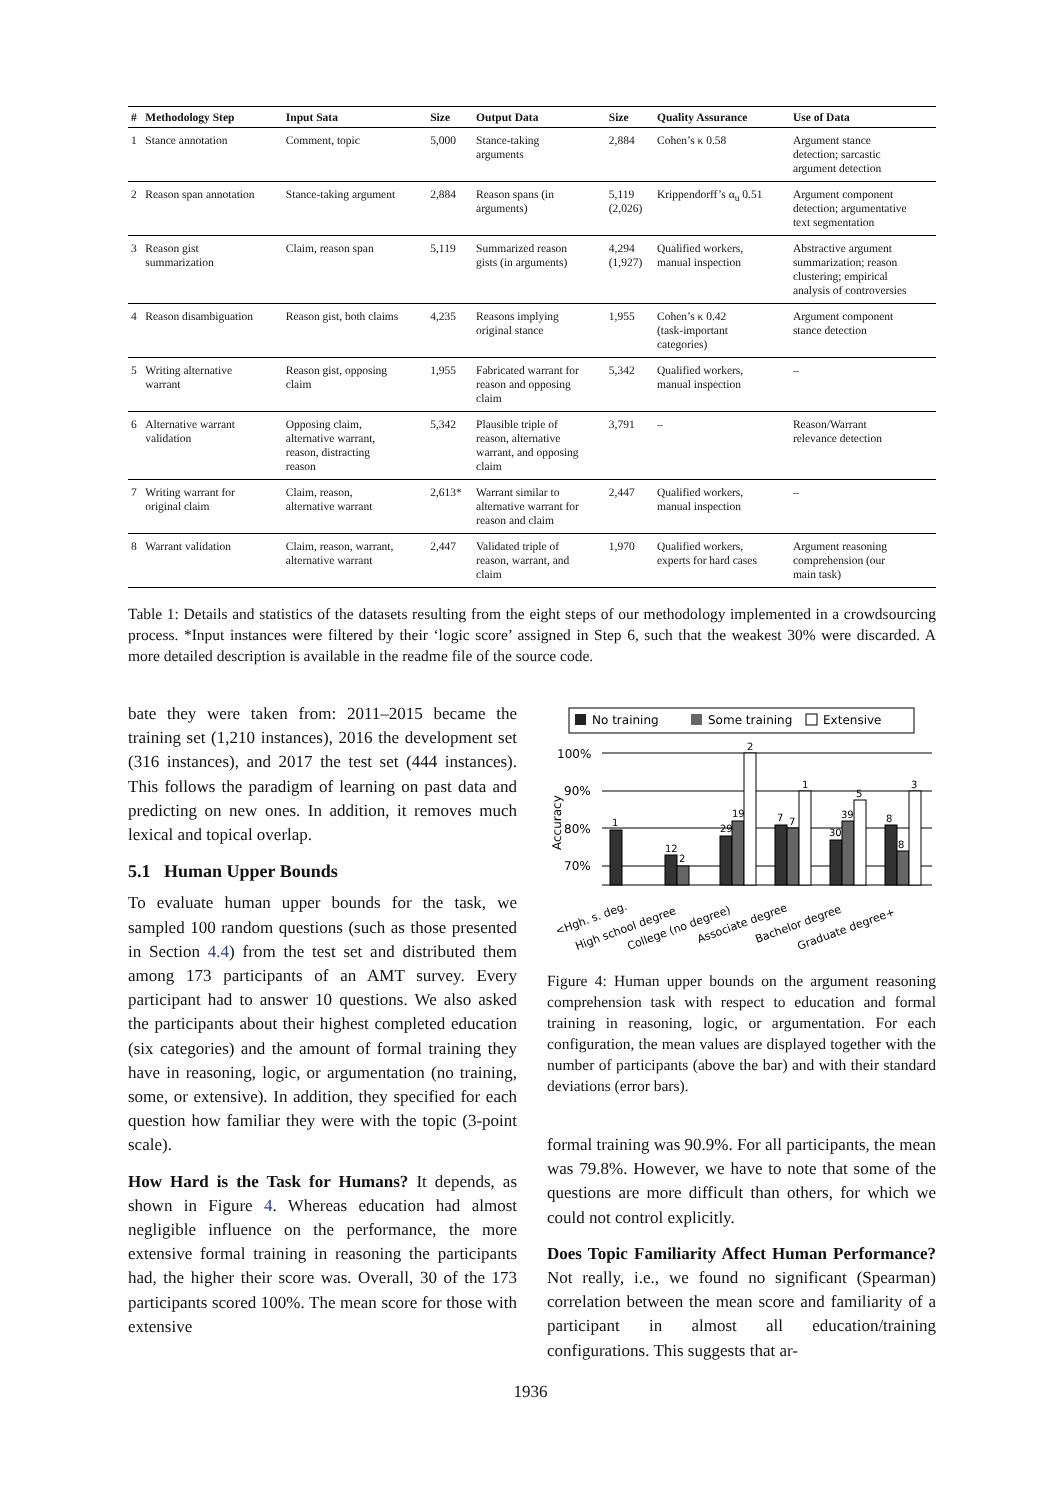| # | Methodology Step | Input Sata | Size | Output Data | Size | Quality Assurance | Use of Data |
| --- | --- | --- | --- | --- | --- | --- | --- |
| 1 | Stance annotation | Comment, topic | 5,000 | Stance-taking arguments | 2,884 | Cohen’s κ 0.58 | Argument stance detection; sarcastic argument detection |
| 2 | Reason span annotation | Stance-taking argument | 2,884 | Reason spans (in arguments) | 5,119 (2,026) | Krippendorff’s α<sub>u</sub> 0.51 | Argument component detection; argumentative text segmentation |
| 3 | Reason gist summarization | Claim, reason span | 5,119 | Summarized reason gists (in arguments) | 4,294 (1,927) | Qualified workers, manual inspection | Abstractive argument summarization; reason clustering; empirical analysis of controversies |
| 4 | Reason disambiguation | Reason gist, both claims | 4,235 | Reasons implying original stance | 1,955 | Cohen’s κ 0.42 (task-important categories) | Argument component stance detection |
| 5 | Writing alternative warrant | Reason gist, opposing claim | 1,955 | Fabricated warrant for reason and opposing claim | 5,342 | Qualified workers, manual inspection | – |
| 6 | Alternative warrant validation | Opposing claim, alternative warrant, reason, distracting reason | 5,342 | Plausible triple of reason, alternative warrant, and opposing claim | 3,791 | – | Reason/Warrant relevance detection |
| 7 | Writing warrant for original claim | Claim, reason, alternative warrant | 2,613* | Warrant similar to alternative warrant for reason and claim | 2,447 | Qualified workers, manual inspection | – |
| 8 | Warrant validation | Claim, reason, warrant, alternative warrant | 2,447 | Validated triple of reason, warrant, and claim | 1,970 | Qualified workers, experts for hard cases | Argument reasoning comprehension (our main task) |
Table 1: Details and statistics of the datasets resulting from the eight steps of our methodology implemented in a crowdsourcing process. *Input instances were filtered by their ‘logic score’ assigned in Step 6, such that the weakest 30% were discarded. A more detailed description is available in the readme file of the source code.
bate they were taken from: 2011–2015 became the training set (1,210 instances), 2016 the development set (316 instances), and 2017 the test set (444 instances). This follows the paradigm of learning on past data and predicting on new ones. In addition, it removes much lexical and topical overlap.
5.1 Human Upper Bounds
To evaluate human upper bounds for the task, we sampled 100 random questions (such as those presented in Section 4.4) from the test set and distributed them among 173 participants of an AMT survey. Every participant had to answer 10 questions. We also asked the participants about their highest completed education (six categories) and the amount of formal training they have in reasoning, logic, or argumentation (no training, some, or extensive). In addition, they specified for each question how familiar they were with the topic (3-point scale).
How Hard is the Task for Humans? It depends, as shown in Figure 4. Whereas education had almost negligible influence on the performance, the more extensive formal training in reasoning the participants had, the higher their score was. Overall, 30 of the 173 participants scored 100%. The mean score for those with extensive
No training
Some training
Extensive
100%
90%
80%
70%
Accuracy
1
12
2
29
19
2
7
7
1
30
39
5
8
8
3
<Hgh. s. deg.
High school degree
College (no degree)
Associate degree
Bachelor degree
Graduate degree+
Figure 4: Human upper bounds on the argument reasoning comprehension task with respect to education and formal training in reasoning, logic, or argumentation. For each configuration, the mean values are displayed together with the number of participants (above the bar) and with their standard deviations (error bars).
formal training was 90.9%. For all participants, the mean was 79.8%. However, we have to note that some of the questions are more difficult than others, for which we could not control explicitly.
Does Topic Familiarity Affect Human Performance? Not really, i.e., we found no significant (Spearman) correlation between the mean score and familiarity of a participant in almost all education/training configurations. This suggests that ar-
1936